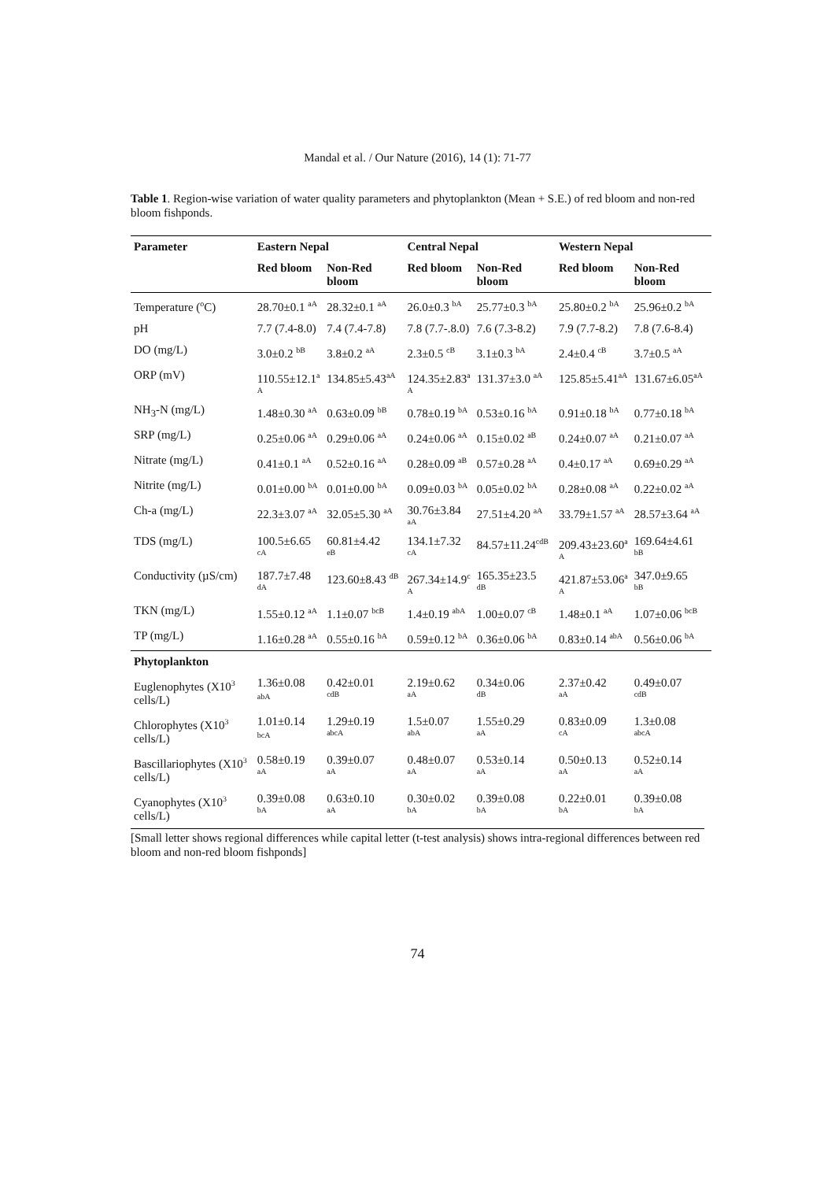Mandal et al. / Our Nature (2016), 14 (1): 71-77
Table 1. Region-wise variation of water quality parameters and phytoplankton (Mean + S.E.) of red bloom and non-red bloom fishponds.
| Parameter | Eastern Nepal | | Central Nepal | | Western Nepal | |
| --- | --- | --- | --- | --- | --- | --- |
| | Red bloom | Non-Red bloom | Red bloom | Non-Red bloom | Red bloom | Non-Red bloom |
| Temperature (<sup>o</sup>C) | 28.70±0.1 <sup>aA</sup> | 28.32±0.1 <sup>aA</sup> | 26.0±0.3 <sup>bA</sup> | 25.77±0.3 <sup>bA</sup> | 25.80±0.2 <sup>bA</sup> | 25.96±0.2 <sup>bA</sup> |
| pH | 7.7 (7.4-8.0) | 7.4 (7.4-7.8) | 7.8 (7.7-.8.0) | 7.6 (7.3-8.2) | 7.9 (7.7-8.2) | 7.8 (7.6-8.4) |
| DO (mg/L) | 3.0±0.2 <sup>bB</sup> | 3.8±0.2 <sup>aA</sup> | 2.3±0.5 <sup>cB</sup> | 3.1±0.3 <sup>bA</sup> | 2.4±0.4 <sup>cB</sup> | 3.7±0.5 <sup>aA</sup> |
| ORP (mV) | 110.55±12.1<sup>a</sup> A | 134.85±5.43<sup>aA</sup> | 124.35±2.83<sup>a</sup> A | 131.37±3.0 <sup>aA</sup> | 125.85±5.41<sup>aA</sup> | 131.67±6.05<sup>aA</sup> |
| NH<sub>3</sub>-N (mg/L) | 1.48±0.30 <sup>aA</sup> | 0.63±0.09 <sup>bB</sup> | 0.78±0.19 <sup>bA</sup> | 0.53±0.16 <sup>bA</sup> | 0.91±0.18 <sup>bA</sup> | 0.77±0.18 <sup>bA</sup> |
| SRP (mg/L) | 0.25±0.06 <sup>aA</sup> | 0.29±0.06 <sup>aA</sup> | 0.24±0.06 <sup>aA</sup> | 0.15±0.02 <sup>aB</sup> | 0.24±0.07 <sup>aA</sup> | 0.21±0.07 <sup>aA</sup> |
| Nitrate (mg/L) | 0.41±0.1 <sup>aA</sup> | 0.52±0.16 <sup>aA</sup> | 0.28±0.09 <sup>aB</sup> | 0.57±0.28 <sup>aA</sup> | 0.4±0.17 <sup>aA</sup> | 0.69±0.29 <sup>aA</sup> |
| Nitrite (mg/L) | 0.01±0.00 <sup>bA</sup> | 0.01±0.00 <sup>bA</sup> | 0.09±0.03 <sup>bA</sup> | 0.05±0.02 <sup>bA</sup> | 0.28±0.08 <sup>aA</sup> | 0.22±0.02 <sup>aA</sup> |
| Ch-a (mg/L) | 22.3±3.07 <sup>aA</sup> | 32.05±5.30 <sup>aA</sup> | 30.76±3.84 aA | 27.51±4.20 <sup>aA</sup> | 33.79±1.57 <sup>aA</sup> | 28.57±3.64 <sup>aA</sup> |
| TDS (mg/L) | 100.5±6.65 cA | 60.81±4.42 eB | 134.1±7.32 cA | 84.57±11.24<sup>cdB</sup> | 209.43±23.60<sup>a</sup> A | 169.64±4.61 bB |
| Conductivity (µS/cm) | 187.7±7.48 dA | 123.60±8.43 <sup>dB</sup> | 267.34±14.9<sup>c</sup> A | 165.35±23.5 dB | 421.87±53.06<sup>a</sup> A | 347.0±9.65 bB |
| TKN (mg/L) | 1.55±0.12 <sup>aA</sup> | 1.1±0.07 <sup>bcB</sup> | 1.4±0.19 <sup>abA</sup> | 1.00±0.07 <sup>cB</sup> | 1.48±0.1 <sup>aA</sup> | 1.07±0.06 <sup>bcB</sup> |
| TP (mg/L) | 1.16±0.28 <sup>aA</sup> | 0.55±0.16 <sup>bA</sup> | 0.59±0.12 <sup>bA</sup> | 0.36±0.06 <sup>bA</sup> | 0.83±0.14 <sup>abA</sup> | 0.56±0.06 <sup>bA</sup> |
| Phytoplankton | | | | | | |
| Euglenophytes (X10<sup>3</sup> cells/L) | 1.36±0.08 <sup>abA</sup> | 0.42±0.01 cdB | 2.19±0.62 aA | 0.34±0.06 dB | 2.37±0.42 aA | 0.49±0.07 cdB |
| Chlorophytes (X10<sup>3</sup> cells/L) | 1.01±0.14 <sup>bcA</sup> | 1.29±0.19 abcA | 1.5±0.07 abA | 1.55±0.29 aA | 0.83±0.09 cA | 1.3±0.08 abcA |
| Bascillariophytes (X10<sup>3</sup> cells/L) | 0.58±0.19 aA | 0.39±0.07 aA | 0.48±0.07 aA | 0.53±0.14 aA | 0.50±0.13 aA | 0.52±0.14 aA |
| Cyanophytes (X10<sup>3</sup> cells/L) | 0.39±0.08 bA | 0.63±0.10 aA | 0.30±0.02 bA | 0.39±0.08 bA | 0.22±0.01 bA | 0.39±0.08 bA |
[Small letter shows regional differences while capital letter (t-test analysis) shows intra-regional differences between red bloom and non-red bloom fishponds]
74